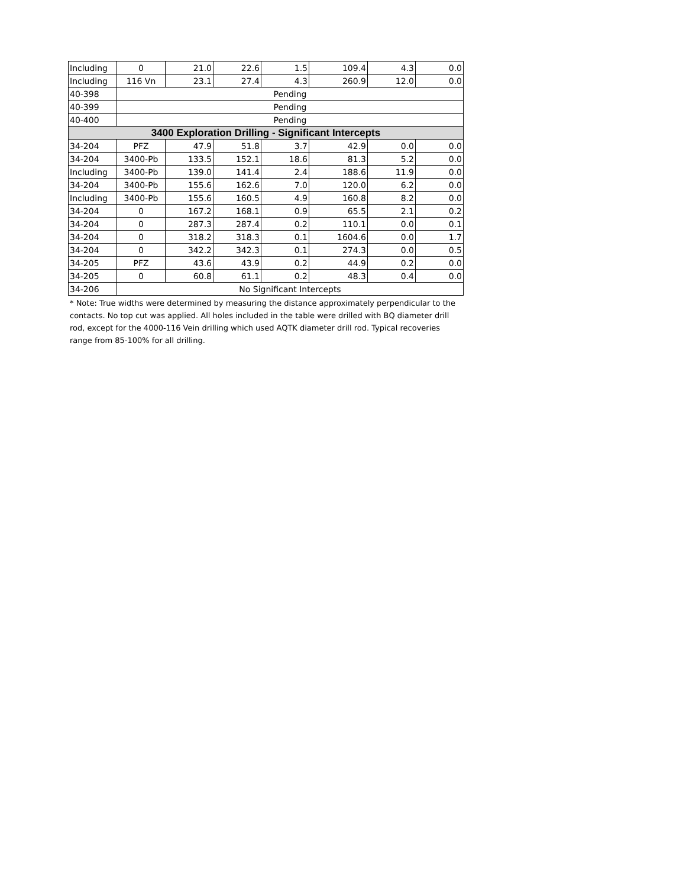| Including | 0 | 21.0 | 22.6 | 1.5 | 109.4 | 4.3 | 0.0 |
| Including | 116 Vn | 23.1 | 27.4 | 4.3 | 260.9 | 12.0 | 0.0 |
| 40-398 | Pending | | | | | | |
| 40-399 | Pending | | | | | | |
| 40-400 | Pending | | | | | | |
| 3400 Exploration Drilling - Significant Intercepts | | | | | | | |
| 34-204 | PFZ | 47.9 | 51.8 | 3.7 | 42.9 | 0.0 | 0.0 |
| 34-204 | 3400-Pb | 133.5 | 152.1 | 18.6 | 81.3 | 5.2 | 0.0 |
| Including | 3400-Pb | 139.0 | 141.4 | 2.4 | 188.6 | 11.9 | 0.0 |
| 34-204 | 3400-Pb | 155.6 | 162.6 | 7.0 | 120.0 | 6.2 | 0.0 |
| Including | 3400-Pb | 155.6 | 160.5 | 4.9 | 160.8 | 8.2 | 0.0 |
| 34-204 | 0 | 167.2 | 168.1 | 0.9 | 65.5 | 2.1 | 0.2 |
| 34-204 | 0 | 287.3 | 287.4 | 0.2 | 110.1 | 0.0 | 0.1 |
| 34-204 | 0 | 318.2 | 318.3 | 0.1 | 1604.6 | 0.0 | 1.7 |
| 34-204 | 0 | 342.2 | 342.3 | 0.1 | 274.3 | 0.0 | 0.5 |
| 34-205 | PFZ | 43.6 | 43.9 | 0.2 | 44.9 | 0.2 | 0.0 |
| 34-205 | 0 | 60.8 | 61.1 | 0.2 | 48.3 | 0.4 | 0.0 |
| 34-206 | No Significant Intercepts | | | | | | |
* Note: True widths were determined by measuring the distance approximately perpendicular to the contacts. No top cut was applied. All holes included in the table were drilled with BQ diameter drill rod, except for the 4000-116 Vein drilling which used AQTK diameter drill rod. Typical recoveries range from 85-100% for all drilling.